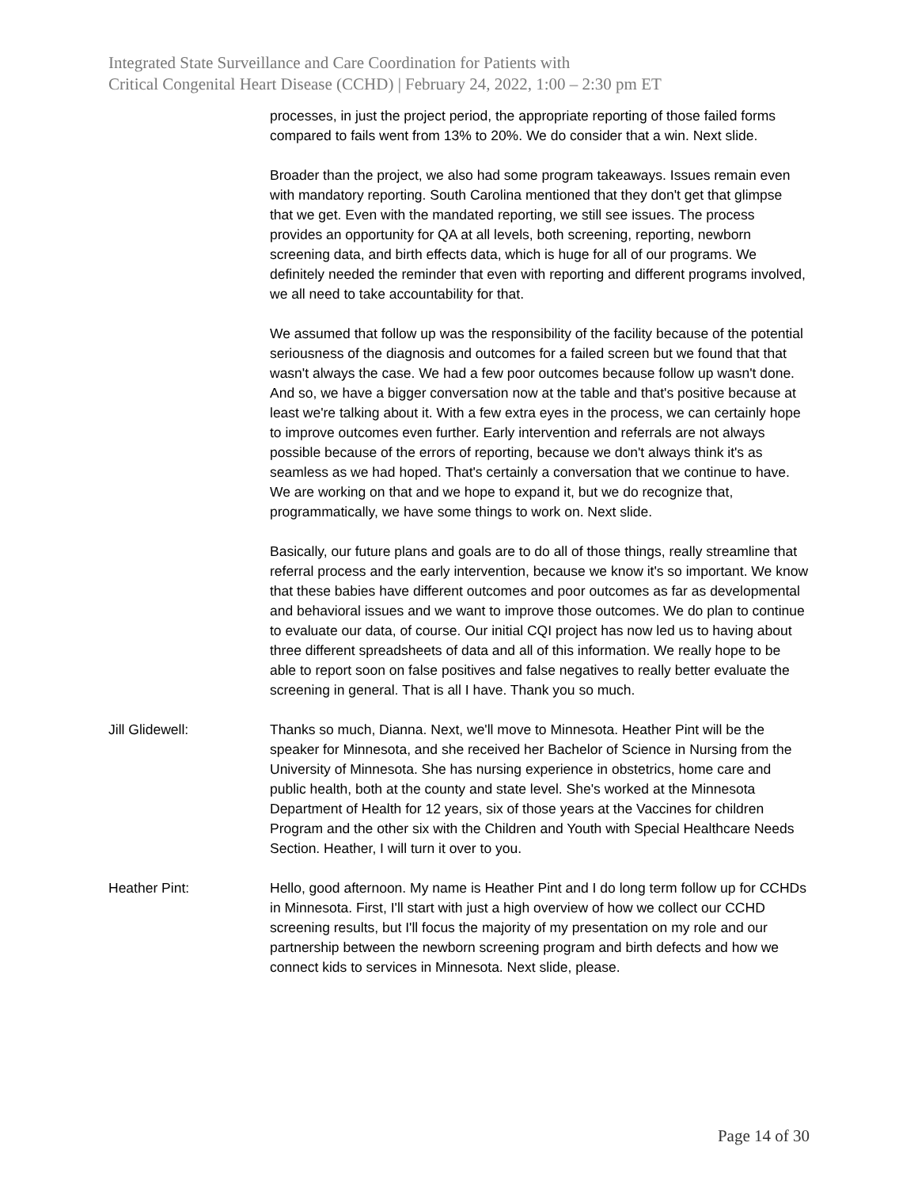Integrated State Surveillance and Care Coordination for Patients with
Critical Congenital Heart Disease (CCHD) | February 24, 2022, 1:00 – 2:30 pm ET
processes, in just the project period, the appropriate reporting of those failed forms compared to fails went from 13% to 20%. We do consider that a win. Next slide.
Broader than the project, we also had some program takeaways. Issues remain even with mandatory reporting. South Carolina mentioned that they don't get that glimpse that we get. Even with the mandated reporting, we still see issues. The process provides an opportunity for QA at all levels, both screening, reporting, newborn screening data, and birth effects data, which is huge for all of our programs. We definitely needed the reminder that even with reporting and different programs involved, we all need to take accountability for that.
We assumed that follow up was the responsibility of the facility because of the potential seriousness of the diagnosis and outcomes for a failed screen but we found that that wasn't always the case. We had a few poor outcomes because follow up wasn't done. And so, we have a bigger conversation now at the table and that's positive because at least we're talking about it. With a few extra eyes in the process, we can certainly hope to improve outcomes even further. Early intervention and referrals are not always possible because of the errors of reporting, because we don't always think it's as seamless as we had hoped. That's certainly a conversation that we continue to have. We are working on that and we hope to expand it, but we do recognize that, programmatically, we have some things to work on. Next slide.
Basically, our future plans and goals are to do all of those things, really streamline that referral process and the early intervention, because we know it's so important. We know that these babies have different outcomes and poor outcomes as far as developmental and behavioral issues and we want to improve those outcomes. We do plan to continue to evaluate our data, of course. Our initial CQI project has now led us to having about three different spreadsheets of data and all of this information. We really hope to be able to report soon on false positives and false negatives to really better evaluate the screening in general. That is all I have. Thank you so much.
Jill Glidewell: Thanks so much, Dianna. Next, we'll move to Minnesota. Heather Pint will be the speaker for Minnesota, and she received her Bachelor of Science in Nursing from the University of Minnesota. She has nursing experience in obstetrics, home care and public health, both at the county and state level. She's worked at the Minnesota Department of Health for 12 years, six of those years at the Vaccines for children Program and the other six with the Children and Youth with Special Healthcare Needs Section. Heather, I will turn it over to you.
Heather Pint: Hello, good afternoon. My name is Heather Pint and I do long term follow up for CCHDs in Minnesota. First, I'll start with just a high overview of how we collect our CCHD screening results, but I'll focus the majority of my presentation on my role and our partnership between the newborn screening program and birth defects and how we connect kids to services in Minnesota. Next slide, please.
Page 14 of 30